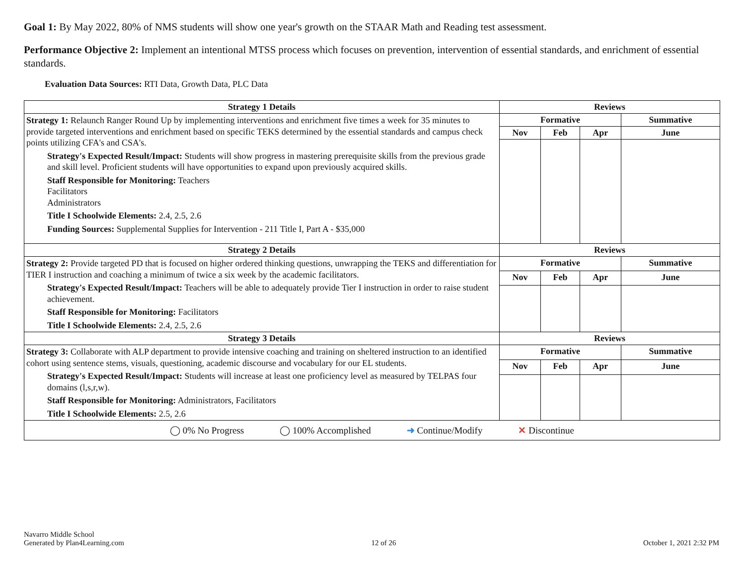Goal 1: By May 2022, 80% of NMS students will show one year's growth on the STAAR Math and Reading test assessment.
Performance Objective 2: Implement an intentional MTSS process which focuses on prevention, intervention of essential standards, and enrichment of essential standards.
Evaluation Data Sources: RTI Data, Growth Data, PLC Data
| Strategy 1 Details | Reviews | | | |
| --- | --- | --- | --- | --- |
| Strategy 1: Relaunch Ranger Round Up by implementing interventions and enrichment five times a week for 35 minutes to provide targeted interventions and enrichment based on specific TEKS determined by the essential standards and campus check points utilizing CFA's and CSA's. Strategy's Expected Result/Impact: Students will show progress in mastering prerequisite skills from the previous grade and skill level. Proficient students will have opportunities to expand upon previously acquired skills. Staff Responsible for Monitoring: Teachers Facilitators Administrators Title I Schoolwide Elements: 2.4, 2.5, 2.6 Funding Sources: Supplemental Supplies for Intervention - 211 Title I, Part A - $35,000 | Formative | | | Summative |
| | Nov | Feb | Apr | June |
| Strategy 2 Details | Reviews | | | |
| Strategy 2: Provide targeted PD that is focused on higher ordered thinking questions, unwrapping the TEKS and differentiation for TIER I instruction and coaching a minimum of twice a six week by the academic facilitators. Strategy's Expected Result/Impact: Teachers will be able to adequately provide Tier I instruction in order to raise student achievement. Staff Responsible for Monitoring: Facilitators Title I Schoolwide Elements: 2.4, 2.5, 2.6 | Formative | | | Summative |
| | Nov | Feb | Apr | June |
| Strategy 3 Details | Reviews | | | |
| Strategy 3: Collaborate with ALP department to provide intensive coaching and training on sheltered instruction to an identified cohort using sentence stems, visuals, questioning, academic discourse and vocabulary for our EL students. Strategy's Expected Result/Impact: Students will increase at least one proficiency level as measured by TELPAS four domains (l,s,r,w). Staff Responsible for Monitoring: Administrators, Facilitators Title I Schoolwide Elements: 2.5, 2.6 | Formative | | | Summative |
| | Nov | Feb | Apr | June |
| ◯ 0% No Progress ◯ 100% Accomplished ➜ Continue/Modify ✕ Discontinue | | | | |
Navarro Middle School
Generated by Plan4Learning.com
12 of 26
October 1, 2021 2:32 PM